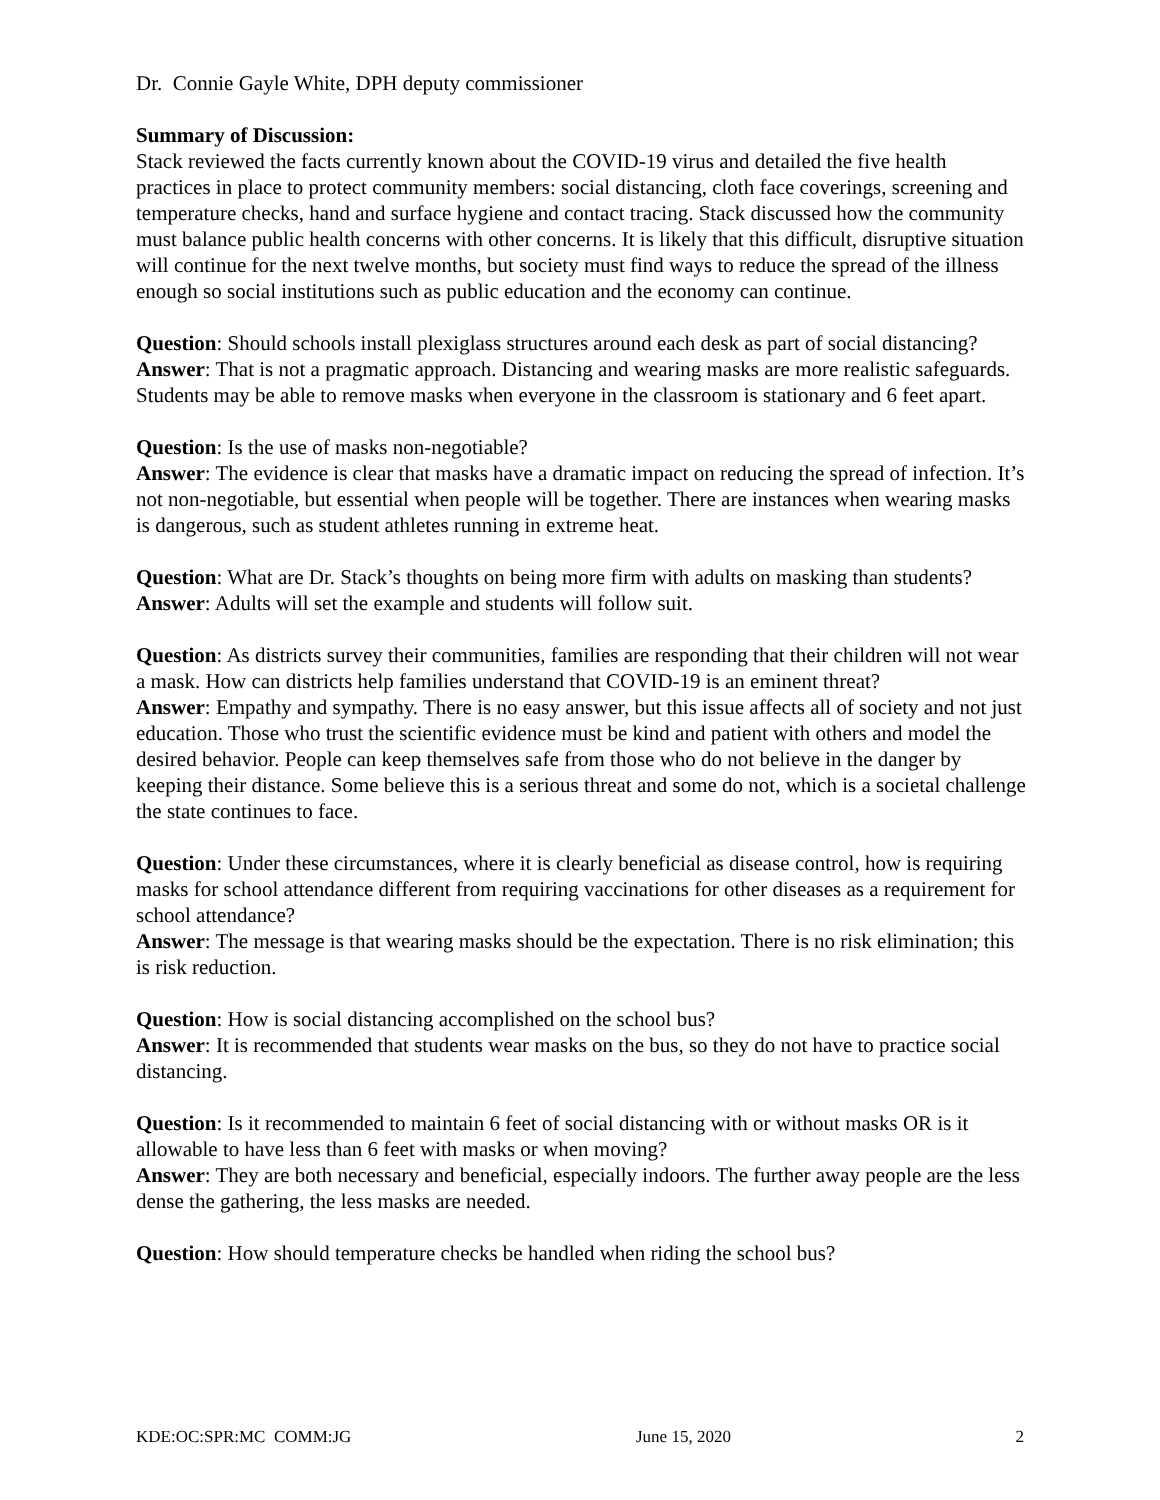Dr. Connie Gayle White, DPH deputy commissioner
Summary of Discussion:
Stack reviewed the facts currently known about the COVID-19 virus and detailed the five health practices in place to protect community members: social distancing, cloth face coverings, screening and temperature checks, hand and surface hygiene and contact tracing. Stack discussed how the community must balance public health concerns with other concerns. It is likely that this difficult, disruptive situation will continue for the next twelve months, but society must find ways to reduce the spread of the illness enough so social institutions such as public education and the economy can continue.
Question: Should schools install plexiglass structures around each desk as part of social distancing?
Answer: That is not a pragmatic approach. Distancing and wearing masks are more realistic safeguards. Students may be able to remove masks when everyone in the classroom is stationary and 6 feet apart.
Question: Is the use of masks non-negotiable?
Answer: The evidence is clear that masks have a dramatic impact on reducing the spread of infection. It’s not non-negotiable, but essential when people will be together. There are instances when wearing masks is dangerous, such as student athletes running in extreme heat.
Question: What are Dr. Stack’s thoughts on being more firm with adults on masking than students?
Answer: Adults will set the example and students will follow suit.
Question: As districts survey their communities, families are responding that their children will not wear a mask. How can districts help families understand that COVID-19 is an eminent threat?
Answer: Empathy and sympathy. There is no easy answer, but this issue affects all of society and not just education. Those who trust the scientific evidence must be kind and patient with others and model the desired behavior. People can keep themselves safe from those who do not believe in the danger by keeping their distance. Some believe this is a serious threat and some do not, which is a societal challenge the state continues to face.
Question: Under these circumstances, where it is clearly beneficial as disease control, how is requiring masks for school attendance different from requiring vaccinations for other diseases as a requirement for school attendance?
Answer: The message is that wearing masks should be the expectation. There is no risk elimination; this is risk reduction.
Question: How is social distancing accomplished on the school bus?
Answer: It is recommended that students wear masks on the bus, so they do not have to practice social distancing.
Question: Is it recommended to maintain 6 feet of social distancing with or without masks OR is it allowable to have less than 6 feet with masks or when moving?
Answer: They are both necessary and beneficial, especially indoors. The further away people are the less dense the gathering, the less masks are needed.
Question: How should temperature checks be handled when riding the school bus?
KDE:OC:SPR:MC COMM:JG June 15, 2020 2